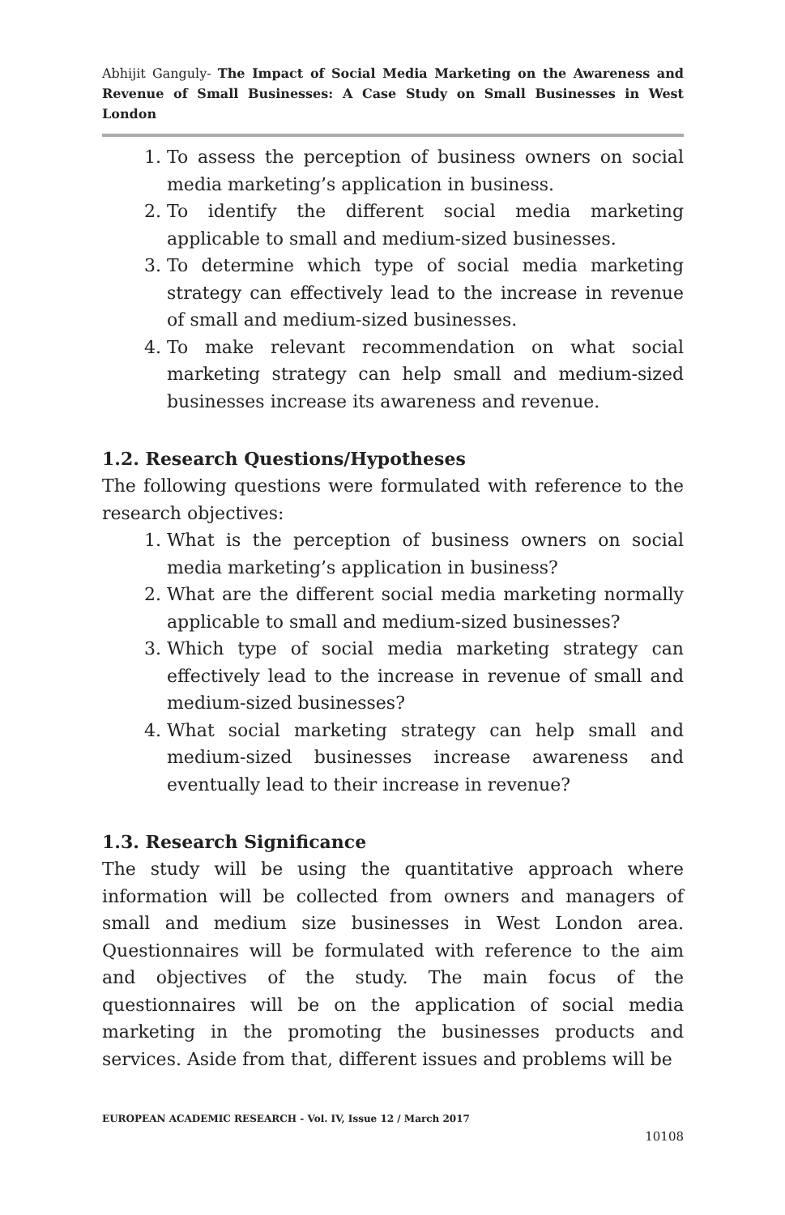Abhijit Ganguly- The Impact of Social Media Marketing on the Awareness and Revenue of Small Businesses: A Case Study on Small Businesses in West London
1. To assess the perception of business owners on social media marketing’s application in business.
2. To identify the different social media marketing applicable to small and medium-sized businesses.
3. To determine which type of social media marketing strategy can effectively lead to the increase in revenue of small and medium-sized businesses.
4. To make relevant recommendation on what social marketing strategy can help small and medium-sized businesses increase its awareness and revenue.
1.2. Research Questions/Hypotheses
The following questions were formulated with reference to the research objectives:
1. What is the perception of business owners on social media marketing’s application in business?
2. What are the different social media marketing normally applicable to small and medium-sized businesses?
3. Which type of social media marketing strategy can effectively lead to the increase in revenue of small and medium-sized businesses?
4. What social marketing strategy can help small and medium-sized businesses increase awareness and eventually lead to their increase in revenue?
1.3. Research Significance
The study will be using the quantitative approach where information will be collected from owners and managers of small and medium size businesses in West London area. Questionnaires will be formulated with reference to the aim and objectives of the study. The main focus of the questionnaires will be on the application of social media marketing in the promoting the businesses products and services. Aside from that, different issues and problems will be
EUROPEAN ACADEMIC RESEARCH - Vol. IV, Issue 12 / March 2017
10108